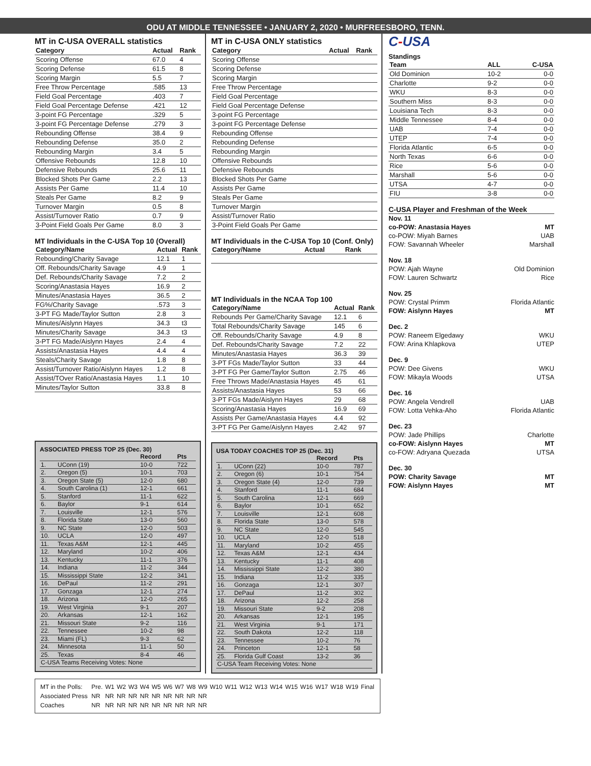ODU AT MIDDLE TENNESSEE • JANUARY 2, 2020 • MURFREESBORO, TENN.
MT in C-USA OVERALL statistics
| Category | Actual | Rank |
| --- | --- | --- |
| Scoring Offense | 67.0 | 4 |
| Scoring Defense | 61.5 | 8 |
| Scoring Margin | 5.5 | 7 |
| Free Throw Percentage | .585 | 13 |
| Field Goal Percentage | .403 | 7 |
| Field Goal Percentage Defense | .421 | 12 |
| 3-point FG Percentage | .329 | 5 |
| 3-point FG Percentage Defense | .279 | 3 |
| Rebounding Offense | 38.4 | 9 |
| Rebounding Defense | 35.0 | 2 |
| Rebounding Margin | 3.4 | 5 |
| Offensive Rebounds | 12.8 | 10 |
| Defensive Rebounds | 25.6 | 11 |
| Blocked Shots Per Game | 2.2 | 13 |
| Assists Per Game | 11.4 | 10 |
| Steals Per Game | 8.2 | 9 |
| Turnover Margin | 0.5 | 8 |
| Assist/Turnover Ratio | 0.7 | 9 |
| 3-Point Field Goals Per Game | 8.0 | 3 |
MT Individuals in the C-USA Top 10 (Overall)
| Category/Name | Actual | Rank |
| --- | --- | --- |
| Rebounding/Charity Savage | 12.1 | 1 |
| Off. Rebounds/Charity Savage | 4.9 | 1 |
| Def. Rebounds/Charity Savage | 7.2 | 2 |
| Scoring/Anastasia Hayes | 16.9 | 2 |
| Minutes/Anastasia Hayes | 36.5 | 2 |
| FG%/Charity Savage | .573 | 3 |
| 3-PT FG Made/Taylor Sutton | 2.8 | 3 |
| Minutes/Aislynn Hayes | 34.3 | t3 |
| Minutes/Charity Savage | 34.3 | t3 |
| 3-PT FG Made/Aislynn Hayes | 2.4 | 4 |
| Assists/Anastasia Hayes | 4.4 | 4 |
| Steals/Charity Savage | 1.8 | 8 |
| Assist/Turnover Ratio/Aislynn Hayes | 1.2 | 8 |
| Assist/TOver Ratio/Anastasia Hayes | 1.1 | 10 |
| Minutes/Taylor Sutton | 33.8 | 8 |
ASSOCIATED PRESS TOP 25 (Dec. 30)
| | | Record | Pts |
| --- | --- | --- | --- |
| 1. | UConn (19) | 10-0 | 722 |
| 2. | Oregon (5) | 10-1 | 703 |
| 3. | Oregon State (5) | 12-0 | 680 |
| 4. | South Carolina (1) | 12-1 | 661 |
| 5. | Stanford | 11-1 | 622 |
| 6. | Baylor | 9-1 | 614 |
| 7. | Louisville | 12-1 | 576 |
| 8. | Florida State | 13-0 | 560 |
| 9. | NC State | 12-0 | 503 |
| 10. | UCLA | 12-0 | 497 |
| 11. | Texas A&M | 12-1 | 445 |
| 12. | Maryland | 10-2 | 406 |
| 13. | Kentucky | 11-1 | 376 |
| 14. | Indiana | 11-2 | 344 |
| 15. | Mississippi State | 12-2 | 341 |
| 16. | DePaul | 11-2 | 291 |
| 17. | Gonzaga | 12-1 | 274 |
| 18. | Arizona | 12-0 | 265 |
| 19. | West Virginia | 9-1 | 207 |
| 20. | Arkansas | 12-1 | 162 |
| 21. | Missouri State | 9-2 | 116 |
| 22. | Tennessee | 10-2 | 98 |
| 23. | Miami (FL) | 9-3 | 62 |
| 24. | Minnesota | 11-1 | 50 |
| 25. | Texas | 8-4 | 46 |
| C-USA Teams Receiving Votes: None | | | |
MT in C-USA ONLY statistics
| Category | Actual | Rank |
| --- | --- | --- |
| Scoring Offense | | |
| Scoring Defense | | |
| Scoring Margin | | |
| Free Throw Percentage | | |
| Field Goal Percentage | | |
| Field Goal Percentage Defense | | |
| 3-point FG Percentage | | |
| 3-point FG Percentage Defense | | |
| Rebounding Offense | | |
| Rebounding Defense | | |
| Rebounding Margin | | |
| Offensive Rebounds | | |
| Defensive Rebounds | | |
| Blocked Shots Per Game | | |
| Assists Per Game | | |
| Steals Per Game | | |
| Turnover Margin | | |
| Assist/Turnover Ratio | | |
| 3-Point Field Goals Per Game | | |
MT Individuals in the C-USA Top 10 (Conf. Only)
| Category/Name | Actual | Rank |
| --- | --- | --- |
MT Individuals in the NCAA Top 100
| Category/Name | Actual | Rank |
| --- | --- | --- |
| Rebounds Per Game/Charity Savage | 12.1 | 6 |
| Total Rebounds/Charity Savage | 145 | 6 |
| Off. Rebounds/Charity Savage | 4.9 | 8 |
| Def. Rebounds/Charity Savage | 7.2 | 22 |
| Minutes/Anastasia Hayes | 36.3 | 39 |
| 3-PT FGs Made/Taylor Sutton | 33 | 44 |
| 3-PT FG Per Game/Taylor Sutton | 2.75 | 46 |
| Free Throws Made/Anastasia Hayes | 45 | 61 |
| Assists/Anastasia Hayes | 53 | 66 |
| 3-PT FGs Made/Aislynn Hayes | 29 | 68 |
| Scoring/Anastasia Hayes | 16.9 | 69 |
| Assists Per Game/Anastasia Hayes | 4.4 | 92 |
| 3-PT FG Per Game/Aislynn Hayes | 2.42 | 97 |
USA TODAY COACHES TOP 25 (Dec. 31)
| | | Record | Pts |
| --- | --- | --- | --- |
| 1. | UConn (22) | 10-0 | 787 |
| 2. | Oregon (6) | 10-1 | 754 |
| 3. | Oregon State (4) | 12-0 | 739 |
| 4. | Stanford | 11-1 | 684 |
| 5. | South Carolina | 12-1 | 669 |
| 6. | Baylor | 10-1 | 652 |
| 7. | Louisville | 12-1 | 608 |
| 8. | Florida State | 13-0 | 578 |
| 9. | NC State | 12-0 | 545 |
| 10. | UCLA | 12-0 | 518 |
| 11. | Maryland | 10-2 | 455 |
| 12. | Texas A&M | 12-1 | 434 |
| 13. | Kentucky | 11-1 | 408 |
| 14. | Mississippi State | 12-2 | 380 |
| 15. | Indiana | 11-2 | 335 |
| 16. | Gonzaga | 12-1 | 307 |
| 17. | DePaul | 11-2 | 302 |
| 18. | Arizona | 12-2 | 258 |
| 19. | Missouri State | 9-2 | 208 |
| 20. | Arkansas | 12-1 | 195 |
| 21. | West Virginia | 9-1 | 171 |
| 22. | South Dakota | 12-2 | 118 |
| 23. | Tennessee | 10-2 | 76 |
| 24. | Princeton | 12-1 | 58 |
| 25. | Florida Gulf Coast | 13-2 | 36 |
| C-USA Team Receiving Votes: None | | | |
C-USA
Standings
| Team | ALL | C-USA |
| --- | --- | --- |
| Old Dominion | 10-2 | 0-0 |
| Charlotte | 9-2 | 0-0 |
| WKU | 8-3 | 0-0 |
| Southern Miss | 8-3 | 0-0 |
| Louisiana Tech | 8-3 | 0-0 |
| Middle Tennessee | 8-4 | 0-0 |
| UAB | 7-4 | 0-0 |
| UTEP | 7-4 | 0-0 |
| Florida Atlantic | 6-5 | 0-0 |
| North Texas | 6-6 | 0-0 |
| Rice | 5-6 | 0-0 |
| Marshall | 5-6 | 0-0 |
| UTSA | 4-7 | 0-0 |
| FIU | 3-8 | 0-0 |
C-USA Player and Freshman of the Week
Nov. 11
co-POW: Anastasia Hayes MT
co-POW: Miyah Barnes UAB
FOW: Savannah Wheeler Marshall
Nov. 18
POW: Ajah Wayne Old Dominion
FOW: Lauren Schwartz Rice
Nov. 25
POW: Crystal Primm Florida Atlantic
FOW: Aislynn Hayes MT
Dec. 2
POW: Raneem Elgedawy WKU
FOW: Arina Khlapkova UTEP
Dec. 9
POW: Dee Givens WKU
FOW: Mikayla Woods UTSA
Dec. 16
POW: Angela Vendrell UAB
FOW: Lotta Vehka-Aho Florida Atlantic
Dec. 23
POW: Jade Phillips Charlotte
co-FOW: Aislynn Hayes MT
co-FOW: Adryana Quezada UTSA
Dec. 30
POW: Charity Savage MT
FOW: Aislynn Hayes MT
| MT in the Polls: | Pre. | W1 | W2 | W3 | W4 | W5 | W6 | W7 | W8 | W9 | W10 | W11 | W12 | W13 | W14 | W15 | W16 | W17 | W18 | W19 | Final |
| Associated Press | NR | NR | NR | NR | NR | NR | NR | NR | NR | NR | | | | | | | | | | | |
| Coaches | NR | NR | NR | NR | NR | NR | NR | NR | NR | NR | | | | | | | | | | | |